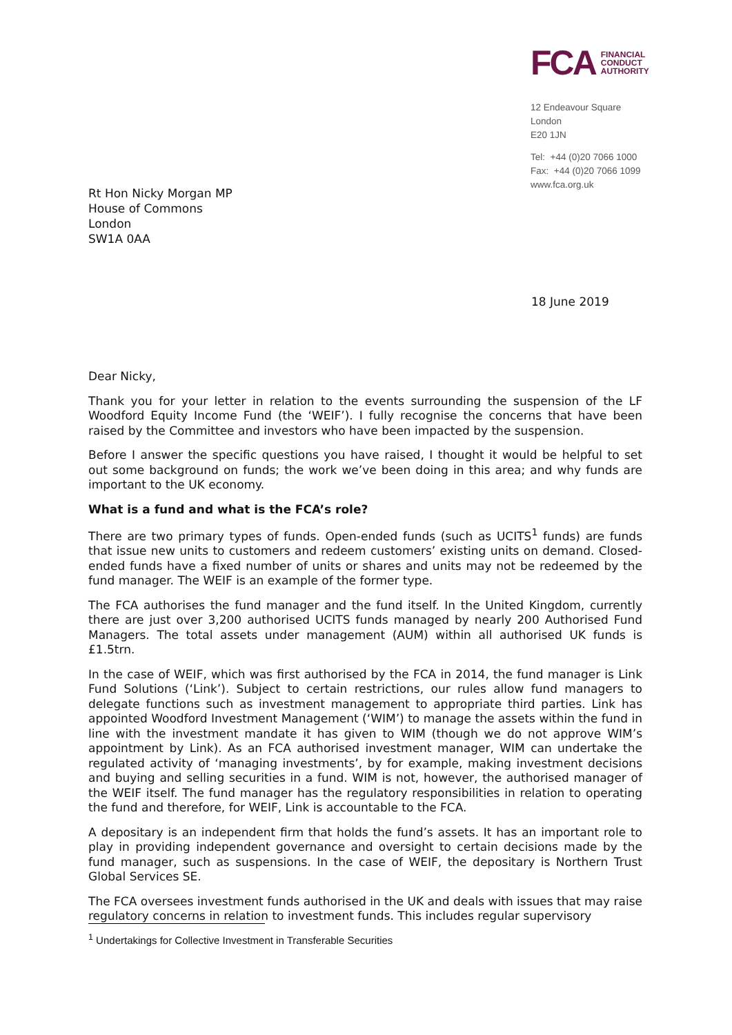Rt Hon Nicky Morgan MP
House of Commons
London
SW1A 0AA
FCA FINANCIAL
CONDUCT
AUTHORITY
12 Endeavour Square
London
E20 1JN
Tel: +44 (0)20 7066 1000
Fax: +44 (0)20 7066 1099
www.fca.org.uk
18 June 2019
Dear Nicky,
Thank you for your letter in relation to the events surrounding the suspension of the LF Woodford Equity Income Fund (the ‘WEIF’). I fully recognise the concerns that have been raised by the Committee and investors who have been impacted by the suspension.
Before I answer the specific questions you have raised, I thought it would be helpful to set out some background on funds; the work we’ve been doing in this area; and why funds are important to the UK economy.
What is a fund and what is the FCA’s role?
There are two primary types of funds. Open-ended funds (such as UCITS<sup>1</sup> funds) are funds that issue new units to customers and redeem customers’ existing units on demand. Closed-ended funds have a fixed number of units or shares and units may not be redeemed by the fund manager. The WEIF is an example of the former type.
The FCA authorises the fund manager and the fund itself. In the United Kingdom, currently there are just over 3,200 authorised UCITS funds managed by nearly 200 Authorised Fund Managers. The total assets under management (AUM) within all authorised UK funds is £1.5trn.
In the case of WEIF, which was first authorised by the FCA in 2014, the fund manager is Link Fund Solutions (‘Link’). Subject to certain restrictions, our rules allow fund managers to delegate functions such as investment management to appropriate third parties. Link has appointed Woodford Investment Management (‘WIM’) to manage the assets within the fund in line with the investment mandate it has given to WIM (though we do not approve WIM’s appointment by Link). As an FCA authorised investment manager, WIM can undertake the regulated activity of ‘managing investments’, by for example, making investment decisions and buying and selling securities in a fund. WIM is not, however, the authorised manager of the WEIF itself. The fund manager has the regulatory responsibilities in relation to operating the fund and therefore, for WEIF, Link is accountable to the FCA.
A depositary is an independent firm that holds the fund’s assets. It has an important role to play in providing independent governance and oversight to certain decisions made by the fund manager, such as suspensions. In the case of WEIF, the depositary is Northern Trust Global Services SE.
The FCA oversees investment funds authorised in the UK and deals with issues that may raise regulatory concerns in relation to investment funds. This includes regular supervisory
<sup>1</sup> Undertakings for Collective Investment in Transferable Securities